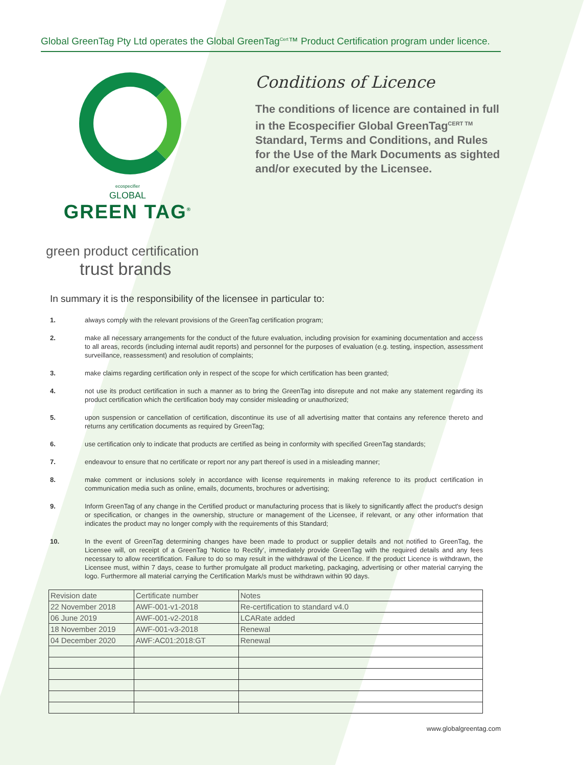Global GreenTag Pty Ltd operates the Global GreenTag<sup>Cert</sup>™ Product Certification program under licence.
ecospecifier
GLOBAL
GREEN TAG<sup>®</sup>
green product certification
trust brands
Conditions of Licence
The conditions of licence are contained in full in the Ecospecifier Global GreenTag<sup>CERT TM</sup> Standard, Terms and Conditions, and Rules for the Use of the Mark Documents as sighted and/or executed by the Licensee.
In summary it is the responsibility of the licensee in particular to:
1. always comply with the relevant provisions of the GreenTag certification program;
2. make all necessary arrangements for the conduct of the future evaluation, including provision for examining documentation and access to all areas, records (including internal audit reports) and personnel for the purposes of evaluation (e.g. testing, inspection, assessment surveillance, reassessment) and resolution of complaints;
3. make claims regarding certification only in respect of the scope for which certification has been granted;
4. not use its product certification in such a manner as to bring the GreenTag into disrepute and not make any statement regarding its product certification which the certification body may consider misleading or unauthorized;
5. upon suspension or cancellation of certification, discontinue its use of all advertising matter that contains any reference thereto and returns any certification documents as required by GreenTag;
6. use certification only to indicate that products are certified as being in conformity with specified GreenTag standards;
7. endeavour to ensure that no certificate or report nor any part thereof is used in a misleading manner;
8. make comment or inclusions solely in accordance with license requirements in making reference to its product certification in communication media such as online, emails, documents, brochures or advertising;
9. Inform GreenTag of any change in the Certified product or manufacturing process that is likely to significantly affect the product's design or specification, or changes in the ownership, structure or management of the Licensee, if relevant, or any other information that indicates the product may no longer comply with the requirements of this Standard;
10. In the event of GreenTag determining changes have been made to product or supplier details and not notified to GreenTag, the Licensee will, on receipt of a GreenTag ‘Notice to Rectify’, immediately provide GreenTag with the required details and any fees necessary to allow recertification. Failure to do so may result in the withdrawal of the Licence. If the product Licence is withdrawn, the Licensee must, within 7 days, cease to further promulgate all product marketing, packaging, advertising or other material carrying the logo. Furthermore all material carrying the Certification Mark/s must be withdrawn within 90 days.
| Revision date | Certificate number | Notes |
| --- | --- | --- |
| 22 November 2018 | AWF-001-v1-2018 | Re-certification to standard v4.0 |
| 06 June 2019 | AWF-001-v2-2018 | LCARate added |
| 18 November 2019 | AWF-001-v3-2018 | Renewal |
| 04 December 2020 | AWF:AC01:2018:GT | Renewal |
www.globalgreentag.com